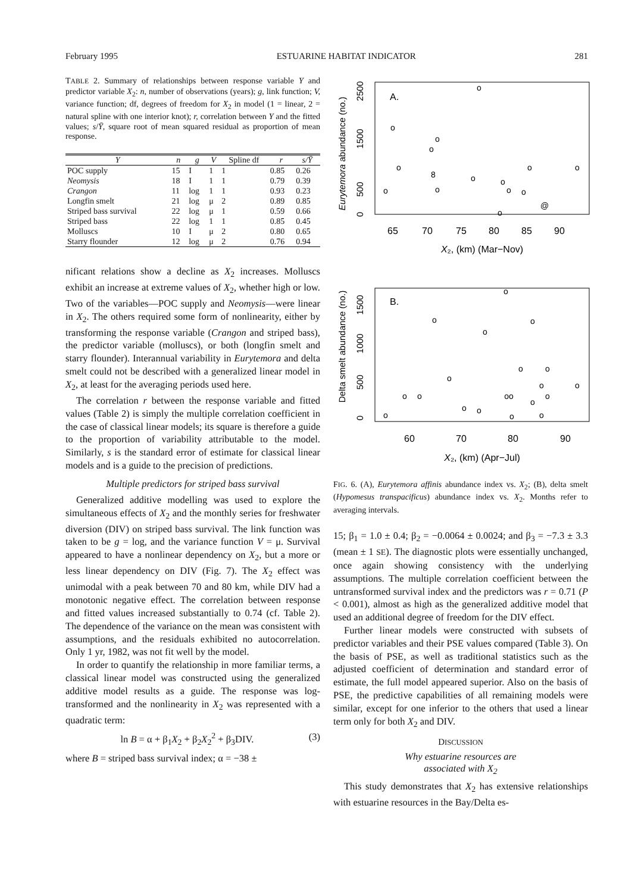February 1995 ESTUARINE HABITAT INDICATOR 281
TABLE 2. Summary of relationships between response variable Y and predictor variable X<sub>2</sub>: n, number of observations (years); g, link function; V, variance function; df, degrees of freedom for X<sub>2</sub> in model (1 = linear, 2 = natural spline with one interior knot); r, correlation between Y and the fitted values; s/Ȳ, square root of mean squared residual as proportion of mean response.
| Y | n | g | V | Spline df | r | s/Ȳ |
| --- | --- | --- | --- | --- | --- | --- |
| POC supply | 15 | I | 1 | 1 | 0.85 | 0.26 |
| Neomysis | 18 | I | 1 | 1 | 0.79 | 0.39 |
| Crangon | 11 | log | 1 | 1 | 0.93 | 0.23 |
| Longfin smelt | 21 | log | μ | 2 | 0.89 | 0.85 |
| Striped bass survival | 22 | log | μ | 1 | 0.59 | 0.66 |
| Striped bass | 22 | log | 1 | 1 | 0.85 | 0.45 |
| Molluscs | 10 | I | μ | 2 | 0.80 | 0.65 |
| Starry flounder | 12 | log | μ | 2 | 0.76 | 0.94 |
nificant relations show a decline as X<sub>2</sub> increases. Molluscs exhibit an increase at extreme values of X<sub>2</sub>, whether high or low. Two of the variables—POC supply and Neomysis—were linear in X<sub>2</sub>. The others required some form of nonlinearity, either by transforming the response variable (Crangon and striped bass), the predictor variable (molluscs), or both (longfin smelt and starry flounder). Interannual variability in Eurytemora and delta smelt could not be described with a generalized linear model in X<sub>2</sub>, at least for the averaging periods used here.
The correlation r between the response variable and fitted values (Table 2) is simply the multiple correlation coefficient in the case of classical linear models; its square is therefore a guide to the proportion of variability attributable to the model. Similarly, s is the standard error of estimate for classical linear models and is a guide to the precision of predictions.
Multiple predictors for striped bass survival
Generalized additive modelling was used to explore the simultaneous effects of X<sub>2</sub> and the monthly series for freshwater diversion (DIV) on striped bass survival. The link function was taken to be g = log, and the variance function V = μ. Survival appeared to have a nonlinear dependency on X<sub>2</sub>, but a more or less linear dependency on DIV (Fig. 7). The X<sub>2</sub> effect was unimodal with a peak between 70 and 80 km, while DIV had a monotonic negative effect. The correlation between response and fitted values increased substantially to 0.74 (cf. Table 2). The dependence of the variance on the mean was consistent with assumptions, and the residuals exhibited no autocorrelation. Only 1 yr, 1982, was not fit well by the model.
In order to quantify the relationship in more familiar terms, a classical linear model was constructed using the generalized additive model results as a guide. The response was log-transformed and the nonlinearity in X<sub>2</sub> was represented with a quadratic term:
ln B = α + β<sub>1</sub>X<sub>2</sub> + β<sub>2</sub>X<sub>2</sub><sup>2</sup> + β<sub>3</sub>DIV. (3)
where B = striped bass survival index; α = −38 ±
Eurytemora abundance (no.)
0
500
1500
2500
A.
o
o
o
o
o
o
o
8
o
o
o
o
o
o
@
o
65
70
75
80
85
90
X₂, (km) (Mar−Nov)
Delta smelt abundance (no.)
0
500
1000
1500
B.
o
o
o
o
o
o
o
o
o
o
o
oo
o
o
o
o
o
o
o
60
70
80
90
X₂, (km) (Apr−Jul)
FIG. 6. (A), Eurytemora affinis abundance index vs. X<sub>2</sub>; (B), delta smelt (Hypomesus transpacificus) abundance index vs. X<sub>2</sub>. Months refer to averaging intervals.
15; β<sub>1</sub> = 1.0 ± 0.4; β<sub>2</sub> = −0.0064 ± 0.0024; and β<sub>3</sub> = −7.3 ± 3.3 (mean ± 1 SE). The diagnostic plots were essentially unchanged, once again showing consistency with the underlying assumptions. The multiple correlation coefficient between the untransformed survival index and the predictors was r = 0.71 (P < 0.001), almost as high as the generalized additive model that used an additional degree of freedom for the DIV effect.
Further linear models were constructed with subsets of predictor variables and their PSE values compared (Table 3). On the basis of PSE, as well as traditional statistics such as the adjusted coefficient of determination and standard error of estimate, the full model appeared superior. Also on the basis of PSE, the predictive capabilities of all remaining models were similar, except for one inferior to the others that used a linear term only for both X<sub>2</sub> and DIV.
DISCUSSION
Why estuarine resources are
associated with X<sub>2</sub>
This study demonstrates that X<sub>2</sub> has extensive relationships with estuarine resources in the Bay/Delta es-